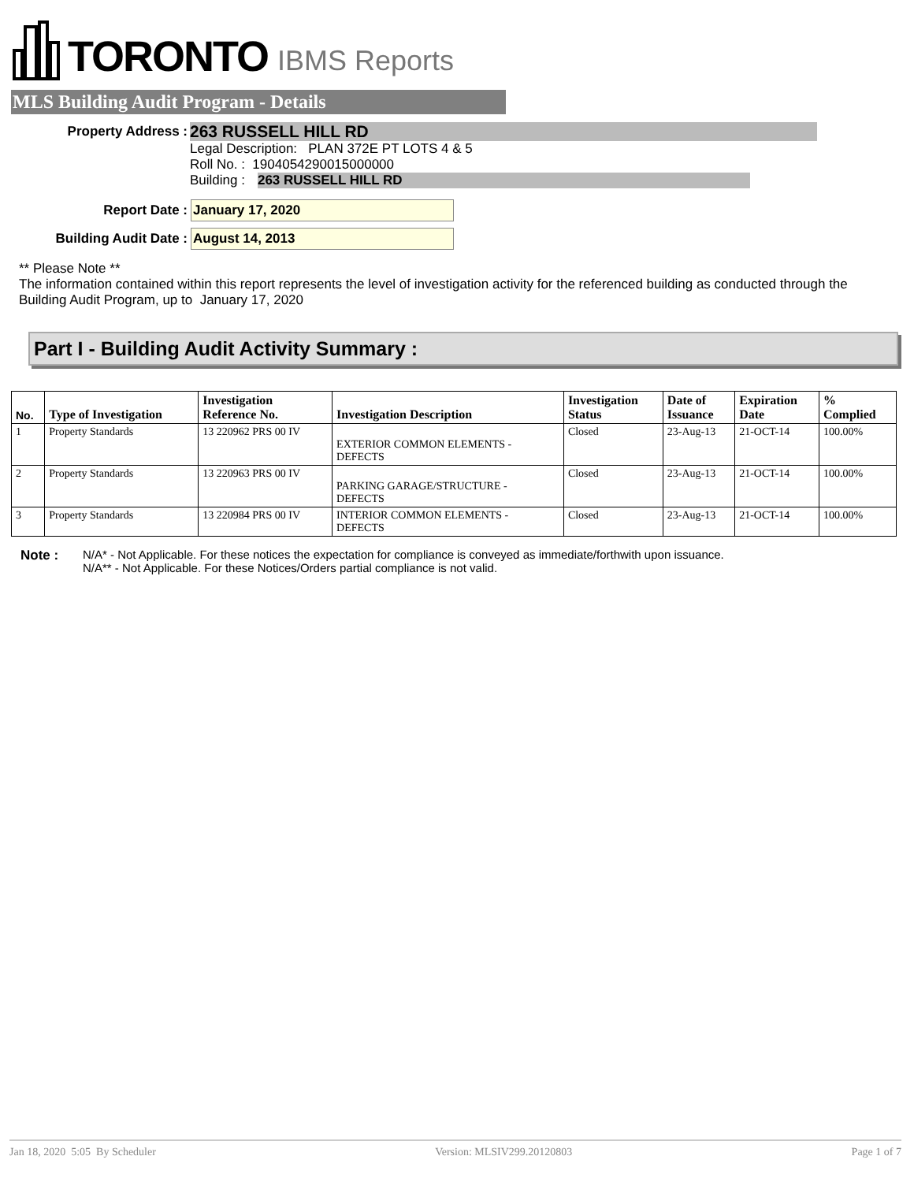TORONTO IBMS Reports
MLS Building Audit Program - Details
Property Address :
263 RUSSELL HILL RD
Legal Description: PLAN 372E PT LOTS 4 & 5
Roll No. : 1904054290015000000
Building : 263 RUSSELL HILL RD
Report Date :
January 17, 2020
Building Audit Date :
August 14, 2013
** Please Note **
The information contained within this report represents the level of investigation activity for the referenced building as conducted through the Building Audit Program, up to January 17, 2020
Part I - Building Audit Activity Summary :
| No. | Type of Investigation | Investigation Reference No. | Investigation Description | Investigation Status | Date of Issuance | Expiration Date | % Complied |
| --- | --- | --- | --- | --- | --- | --- | --- |
| 1 | Property Standards | 13 220962 PRS 00 IV | EXTERIOR COMMON ELEMENTS - DEFECTS | Closed | 23-Aug-13 | 21-OCT-14 | 100.00% |
| 2 | Property Standards | 13 220963 PRS 00 IV | PARKING GARAGE/STRUCTURE - DEFECTS | Closed | 23-Aug-13 | 21-OCT-14 | 100.00% |
| 3 | Property Standards | 13 220984 PRS 00 IV | INTERIOR COMMON ELEMENTS - DEFECTS | Closed | 23-Aug-13 | 21-OCT-14 | 100.00% |
Note : N/A* - Not Applicable. For these notices the expectation for compliance is conveyed as immediate/forthwith upon issuance.
N/A** - Not Applicable. For these Notices/Orders partial compliance is not valid.
Jan 18, 2020 5:05 By Scheduler Version: MLSIV299.20120803 Page 1 of 7